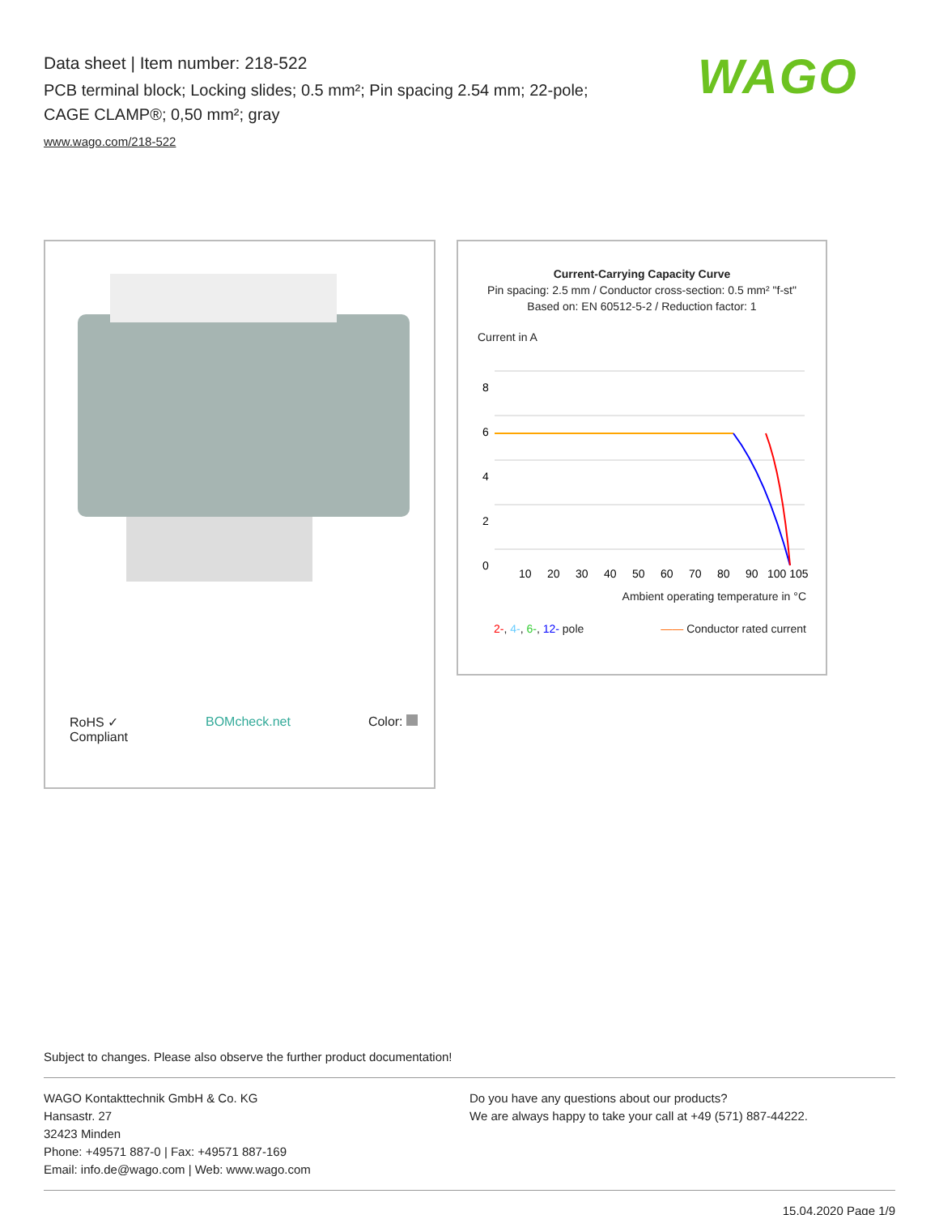Data sheet | Item number: 218-522
PCB terminal block; Locking slides; 0.5 mm²; Pin spacing 2.54 mm; 22-pole;
CAGE CLAMP®; 0,50 mm²; gray
www.wago.com/218-522
WAGO
RoHS ✓
Compliant BOMcheck.net Color:
Current-Carrying Capacity Curve
Pin spacing: 2.5 mm / Conductor cross-section: 0.5 mm² "f-st"
Based on: EN 60512-5-2 / Reduction factor: 1
Current in A
8
6
4
2
0
10
20
30
40
50
60
70
80
90
100 105
Ambient operating temperature in °C
2-, 4-, 6-, 12- pole —— Conductor rated current
Subject to changes. Please also observe the further product documentation!
WAGO Kontakttechnik GmbH & Co. KG
Hansastr. 27
32423 Minden
Phone: +49571 887-0 | Fax: +49571 887-169
Email: info.de@wago.com | Web: www.wago.com
Do you have any questions about our products?
We are always happy to take your call at +49 (571) 887-44222.
15.04.2020 Page 1/9